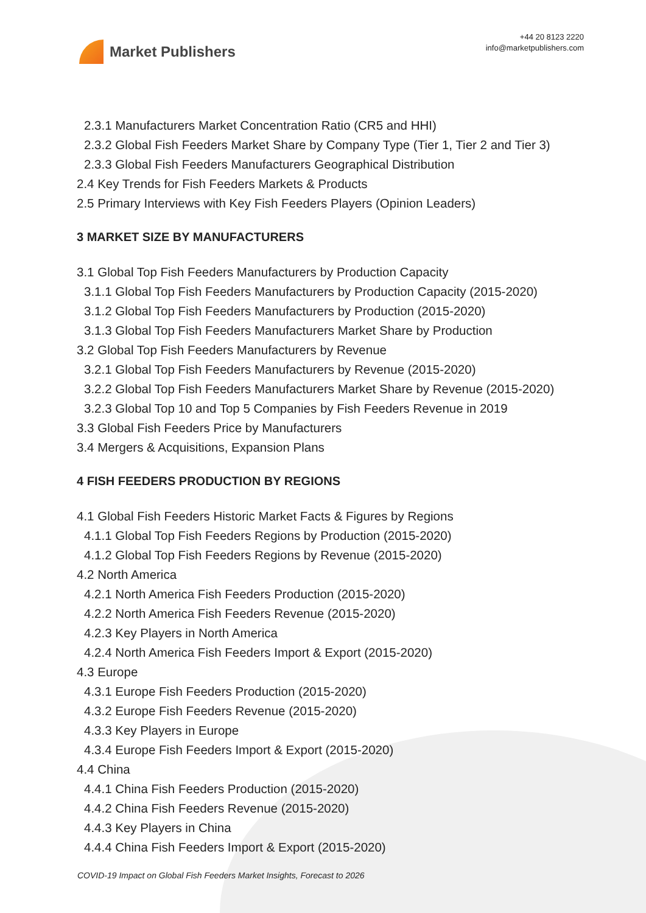Market Publishers
+44 20 8123 2220
info@marketpublishers.com
2.3.1 Manufacturers Market Concentration Ratio (CR5 and HHI)
2.3.2 Global Fish Feeders Market Share by Company Type (Tier 1, Tier 2 and Tier 3)
2.3.3 Global Fish Feeders Manufacturers Geographical Distribution
2.4 Key Trends for Fish Feeders Markets & Products
2.5 Primary Interviews with Key Fish Feeders Players (Opinion Leaders)
3 MARKET SIZE BY MANUFACTURERS
3.1 Global Top Fish Feeders Manufacturers by Production Capacity
3.1.1 Global Top Fish Feeders Manufacturers by Production Capacity (2015-2020)
3.1.2 Global Top Fish Feeders Manufacturers by Production (2015-2020)
3.1.3 Global Top Fish Feeders Manufacturers Market Share by Production
3.2 Global Top Fish Feeders Manufacturers by Revenue
3.2.1 Global Top Fish Feeders Manufacturers by Revenue (2015-2020)
3.2.2 Global Top Fish Feeders Manufacturers Market Share by Revenue (2015-2020)
3.2.3 Global Top 10 and Top 5 Companies by Fish Feeders Revenue in 2019
3.3 Global Fish Feeders Price by Manufacturers
3.4 Mergers & Acquisitions, Expansion Plans
4 FISH FEEDERS PRODUCTION BY REGIONS
4.1 Global Fish Feeders Historic Market Facts & Figures by Regions
4.1.1 Global Top Fish Feeders Regions by Production (2015-2020)
4.1.2 Global Top Fish Feeders Regions by Revenue (2015-2020)
4.2 North America
4.2.1 North America Fish Feeders Production (2015-2020)
4.2.2 North America Fish Feeders Revenue (2015-2020)
4.2.3 Key Players in North America
4.2.4 North America Fish Feeders Import & Export (2015-2020)
4.3 Europe
4.3.1 Europe Fish Feeders Production (2015-2020)
4.3.2 Europe Fish Feeders Revenue (2015-2020)
4.3.3 Key Players in Europe
4.3.4 Europe Fish Feeders Import & Export (2015-2020)
4.4 China
4.4.1 China Fish Feeders Production (2015-2020)
4.4.2 China Fish Feeders Revenue (2015-2020)
4.4.3 Key Players in China
4.4.4 China Fish Feeders Import & Export (2015-2020)
COVID-19 Impact on Global Fish Feeders Market Insights, Forecast to 2026